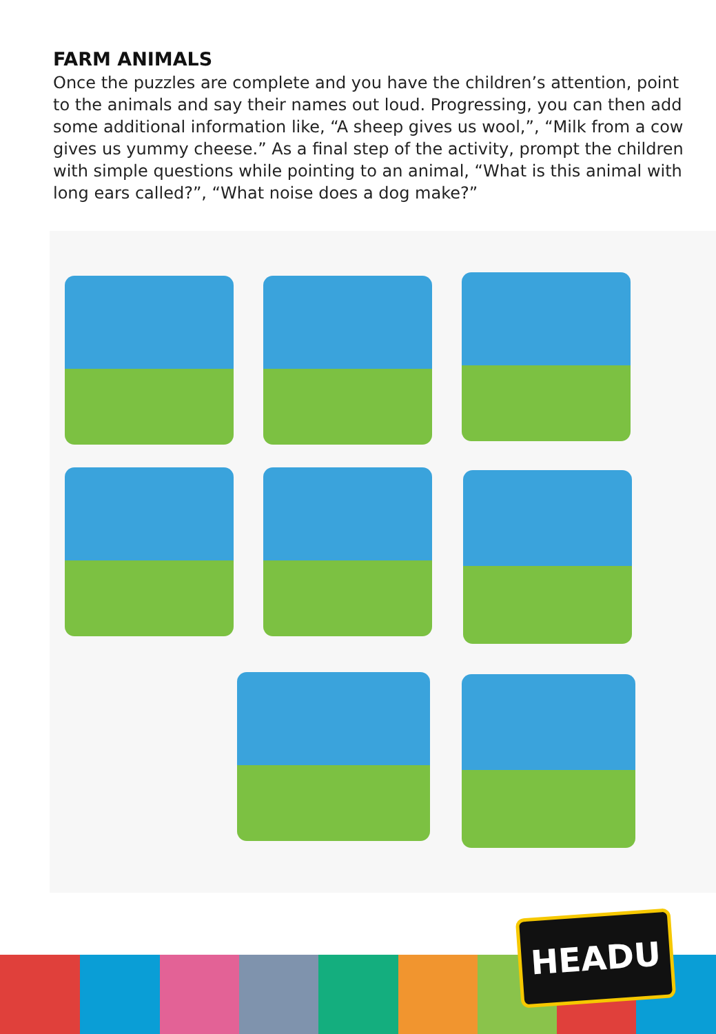FARM ANIMALS
Once the puzzles are complete and you have the children’s attention, point to the animals and say their names out loud. Progressing, you can then add some additional information like, “A sheep gives us wool,”, “Milk from a cow gives us yummy cheese.” As a final step of the activity, prompt the children with simple questions while pointing to an animal, “What is this animal with long ears called?”, “What noise does a dog make?”
HEADU